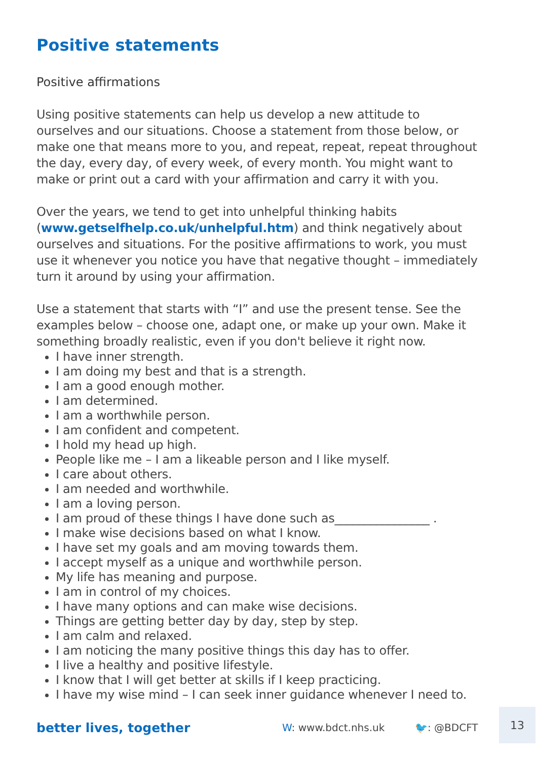Positive statements
Positive affirmations
Using positive statements can help us develop a new attitude to ourselves and our situations. Choose a statement from those below, or make one that means more to you, and repeat, repeat, repeat throughout the day, every day, of every week, of every month. You might want to make or print out a card with your affirmation and carry it with you.
Over the years, we tend to get into unhelpful thinking habits (www.getselfhelp.co.uk/unhelpful.htm) and think negatively about ourselves and situations. For the positive affirmations to work, you must use it whenever you notice you have that negative thought – immediately turn it around by using your affirmation.
Use a statement that starts with “I” and use the present tense. See the examples below – choose one, adapt one, or make up your own. Make it something broadly realistic, even if you don't believe it right now.
I have inner strength.
I am doing my best and that is a strength.
I am a good enough mother.
I am determined.
I am a worthwhile person.
I am confident and competent.
I hold my head up high.
People like me – I am a likeable person and I like myself.
I care about others.
I am needed and worthwhile.
I am a loving person.
I am proud of these things I have done such as________________ .
I make wise decisions based on what I know.
I have set my goals and am moving towards them.
I accept myself as a unique and worthwhile person.
My life has meaning and purpose.
I am in control of my choices.
I have many options and can make wise decisions.
Things are getting better day by day, step by step.
I am calm and relaxed.
I am noticing the many positive things this day has to offer.
I live a healthy and positive lifestyle.
I know that I will get better at skills if I keep practicing.
I have my wise mind – I can seek inner guidance whenever I need to.
better lives, together
W: www.bdct.nhs.uk 🐦: @BDCFT
13